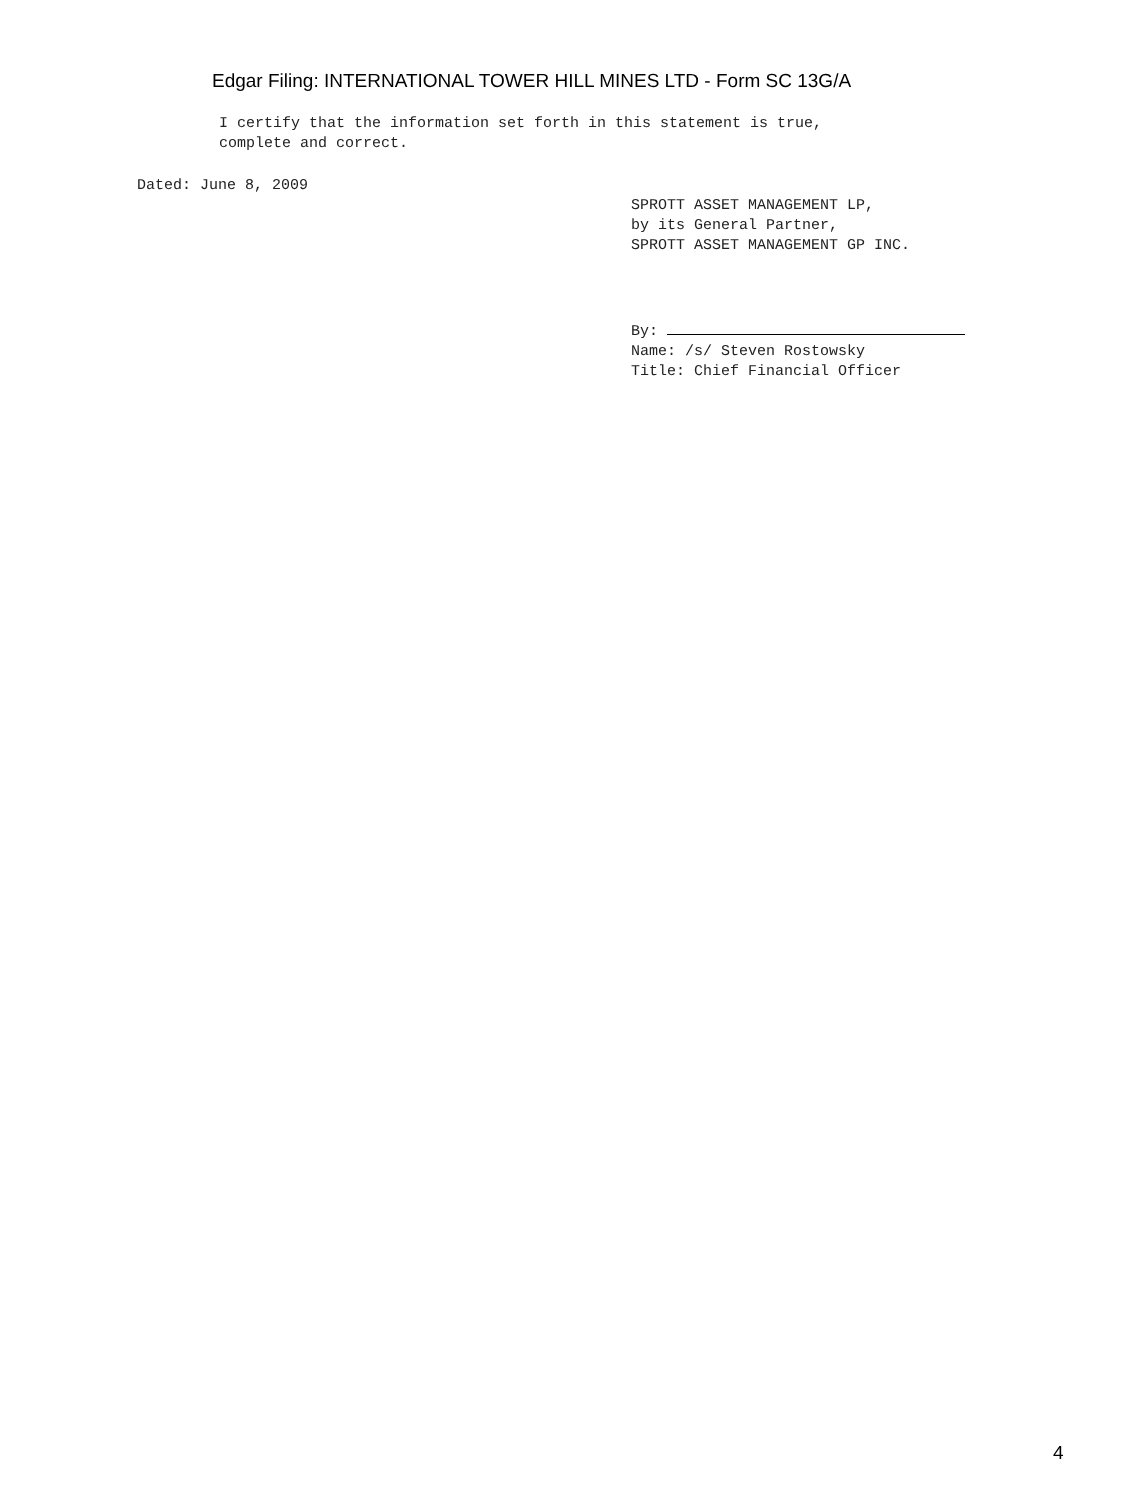Edgar Filing: INTERNATIONAL TOWER HILL MINES LTD - Form SC 13G/A
I certify that the information set forth in this statement is true, complete and correct.
Dated: June 8, 2009
SPROTT ASSET MANAGEMENT LP, by its General Partner, SPROTT ASSET MANAGEMENT GP INC.
By: Name: /s/ Steven Rostowsky Title: Chief Financial Officer
4